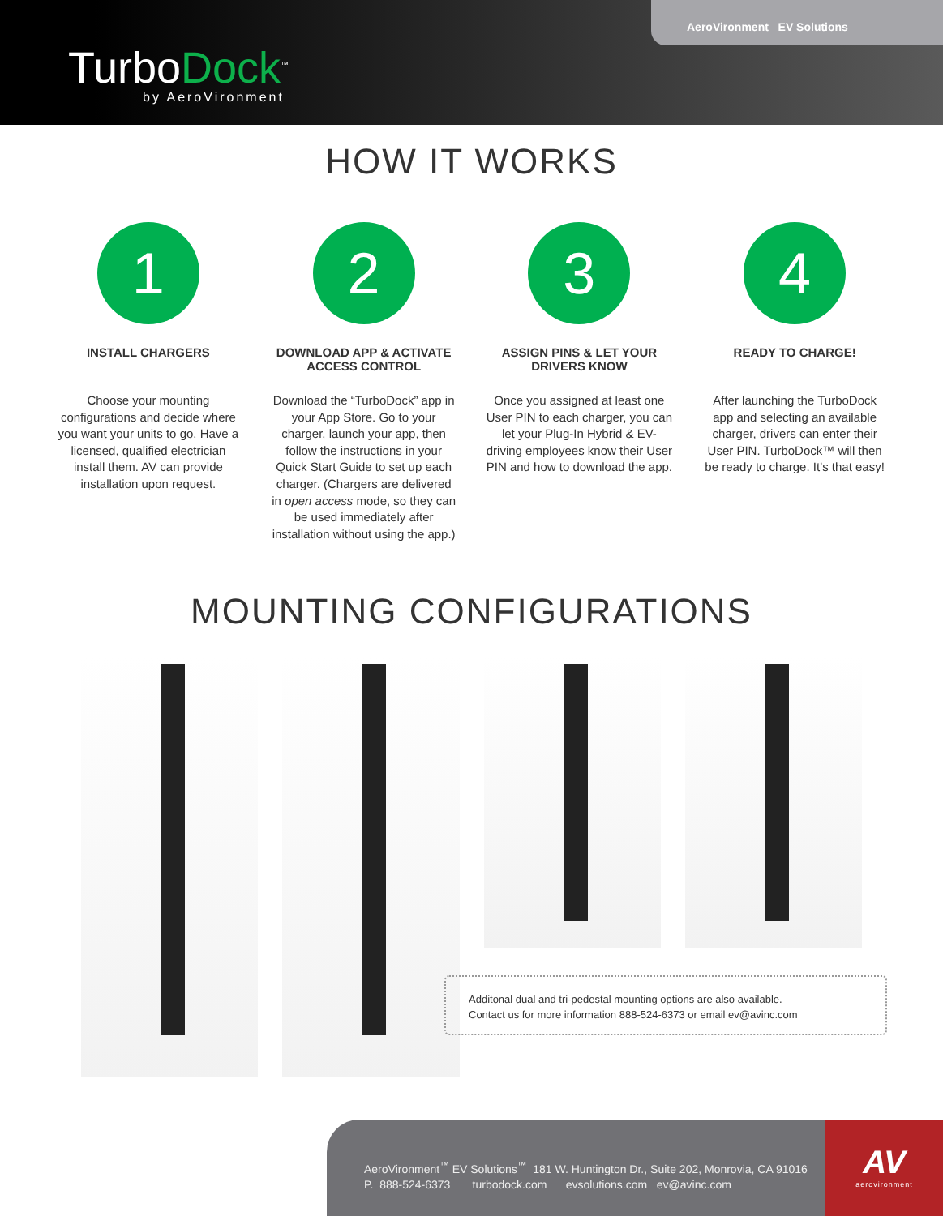AeroVironment EV Solutions
TurboDock<sup>™</sup>
by AeroVironment
HOW IT WORKS
1
INSTALL CHARGERS
Choose your mounting configurations and decide where you want your units to go. Have a licensed, qualified electrician install them. AV can provide installation upon request.
2
DOWNLOAD APP & ACTIVATE ACCESS CONTROL
Download the “TurboDock” app in your App Store. Go to your charger, launch your app, then follow the instructions in your Quick Start Guide to set up each charger. (Chargers are delivered in open access mode, so they can be used immediately after installation without using the app.)
3
ASSIGN PINS & LET YOUR DRIVERS KNOW
Once you assigned at least one User PIN to each charger, you can let your Plug-In Hybrid & EV-driving employees know their User PIN and how to download the app.
4
READY TO CHARGE!
After launching the TurboDock app and selecting an available charger, drivers can enter their User PIN. TurboDock™ will then be ready to charge. It’s that easy!
MOUNTING CONFIGURATIONS
Additonal dual and tri-pedestal mounting options are also available.
Contact us for more information 888-524-6373 or email ev@avinc.com
AeroVironment<sup>™</sup> EV Solutions<sup>™</sup> 181 W. Huntington Dr., Suite 202, Monrovia, CA 91016
P. 888-524-6373 turbodock.com evsolutions.com ev@avinc.com
AV
aerovironment